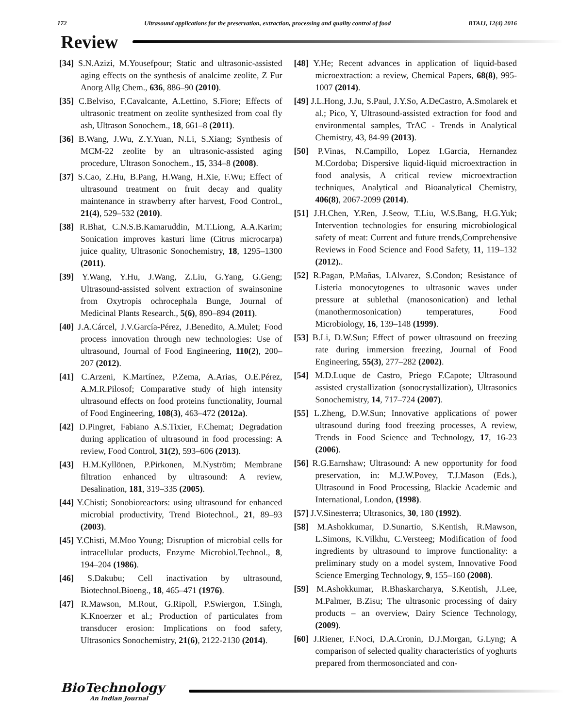172 Ultrasound applications for the preservation, extraction, processing and quality control of food BTAIJ, 12(4) 2016
Review
[34] S.N.Azizi, M.Yousefpour; Static and ultrasonic-assisted aging effects on the synthesis of analcime zeolite, Z Fur Anorg Allg Chem., 636, 886–90 (2010).
[35] C.Belviso, F.Cavalcante, A.Lettino, S.Fiore; Effects of ultrasonic treatment on zeolite synthesized from coal fly ash, Ultrason Sonochem., 18, 661–8 (2011).
[36] B.Wang, J.Wu, Z.Y.Yuan, N.Li, S.Xiang; Synthesis of MCM-22 zeolite by an ultrasonic-assisted aging procedure, Ultrason Sonochem., 15, 334–8 (2008).
[37] S.Cao, Z.Hu, B.Pang, H.Wang, H.Xie, F.Wu; Effect of ultrasound treatment on fruit decay and quality maintenance in strawberry after harvest, Food Control., 21(4), 529–532 (2010).
[38] R.Bhat, C.N.S.B.Kamaruddin, M.T.Liong, A.A.Karim; Sonication improves kasturi lime (Citrus microcarpa) juice quality, Ultrasonic Sonochemistry, 18, 1295–1300 (2011).
[39] Y.Wang, Y.Hu, J.Wang, Z.Liu, G.Yang, G.Geng; Ultrasound-assisted solvent extraction of swainsonine from Oxytropis ochrocephala Bunge, Journal of Medicinal Plants Research., 5(6), 890–894 (2011).
[40] J.A.Cárcel, J.V.García-Pérez, J.Benedito, A.Mulet; Food process innovation through new technologies: Use of ultrasound, Journal of Food Engineering, 110(2), 200–207 (2012).
[41] C.Arzeni, K.Martínez, P.Zema, A.Arias, O.E.Pérez, A.M.R.Pilosof; Comparative study of high intensity ultrasound effects on food proteins functionality, Journal of Food Engineering, 108(3), 463–472 (2012a).
[42] D.Pingret, Fabiano A.S.Tixier, F.Chemat; Degradation during application of ultrasound in food processing: A review, Food Control, 31(2), 593–606 (2013).
[43] H.M.Kyllönen, P.Pirkonen, M.Nyström; Membrane filtration enhanced by ultrasound: A review, Desalination, 181, 319–335 (2005).
[44] Y.Chisti; Sonobioreactors: using ultrasound for enhanced microbial productivity, Trend Biotechnol., 21, 89–93 (2003).
[45] Y.Chisti, M.Moo Young; Disruption of microbial cells for intracellular products, Enzyme Microbiol.Technol., 8, 194–204 (1986).
[46] S.Dakubu; Cell inactivation by ultrasound, Biotechnol.Bioeng., 18, 465–471 (1976).
[47] R.Mawson, M.Rout, G.Ripoll, P.Swiergon, T.Singh, K.Knoerzer et al.; Production of particulates from transducer erosion: Implications on food safety, Ultrasonics Sonochemistry, 21(6), 2122-2130 (2014).
[48] Y.He; Recent advances in application of liquid-based microextraction: a review, Chemical Papers, 68(8), 995-1007 (2014).
[49] J.L.Hong, J.Ju, S.Paul, J.Y.So, A.DeCastro, A.Smolarek et al.; Pico, Y, Ultrasound-assisted extraction for food and environmental samples, TrAC - Trends in Analytical Chemistry, 43, 84-99 (2013).
[50] P.Vinas, N.Campillo, Lopez I.Garcia, Hernandez M.Cordoba; Dispersive liquid-liquid microextraction in food analysis, A critical review microextraction techniques, Analytical and Bioanalytical Chemistry, 406(8), 2067-2099 (2014).
[51] J.H.Chen, Y.Ren, J.Seow, T.Liu, W.S.Bang, H.G.Yuk; Intervention technologies for ensuring microbiological safety of meat: Current and future trends,Comprehensive Reviews in Food Science and Food Safety, 11, 119–132 (2012)..
[52] R.Pagan, P.Mañas, I.Alvarez, S.Condon; Resistance of Listeria monocytogenes to ultrasonic waves under pressure at sublethal (manosonication) and lethal (manothermosonication) temperatures, Food Microbiology, 16, 139–148 (1999).
[53] B.Li, D.W.Sun; Effect of power ultrasound on freezing rate during immersion freezing, Journal of Food Engineering, 55(3), 277–282 (2002).
[54] M.D.Luque de Castro, Priego F.Capote; Ultrasound assisted crystallization (sonocrystallization), Ultrasonics Sonochemistry, 14, 717–724 (2007).
[55] L.Zheng, D.W.Sun; Innovative applications of power ultrasound during food freezing processes, A review, Trends in Food Science and Technology, 17, 16-23 (2006).
[56] R.G.Earnshaw; Ultrasound: A new opportunity for food preservation, in: M.J.W.Povey, T.J.Mason (Eds.), Ultrasound in Food Processing, Blackie Academic and International, London, (1998).
[57] J.V.Sinesterra; Ultrasonics, 30, 180 (1992).
[58] M.Ashokkumar, D.Sunartio, S.Kentish, R.Mawson, L.Simons, K.Vilkhu, C.Versteeg; Modification of food ingredients by ultrasound to improve functionality: a preliminary study on a model system, Innovative Food Science Emerging Technology, 9, 155–160 (2008).
[59] M.Ashokkumar, R.Bhaskarcharya, S.Kentish, J.Lee, M.Palmer, B.Zisu; The ultrasonic processing of dairy products – an overview, Dairy Science Technology, (2009).
[60] J.Riener, F.Noci, D.A.Cronin, D.J.Morgan, G.Lyng; A comparison of selected quality characteristics of yoghurts prepared from thermosonciated and con-
BioTechnology
An Indian Journal